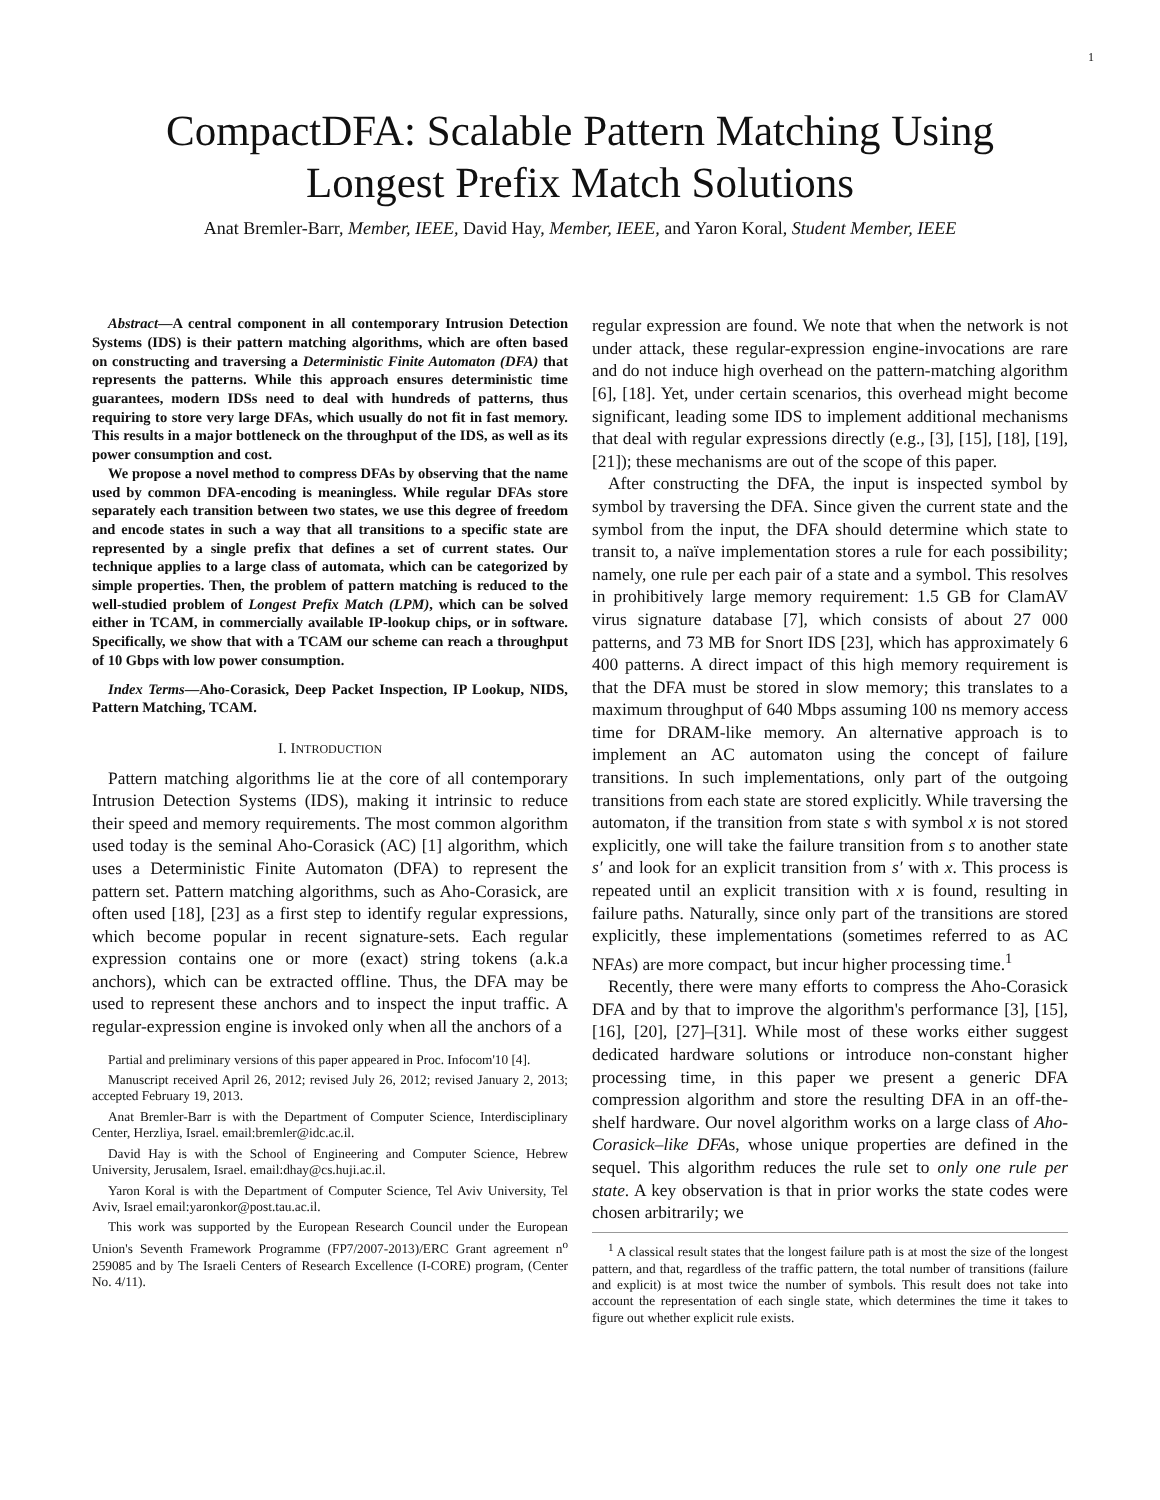1
CompactDFA: Scalable Pattern Matching Using
Longest Prefix Match Solutions
Anat Bremler-Barr, Member, IEEE, David Hay, Member, IEEE, and Yaron Koral, Student Member, IEEE
Abstract—A central component in all contemporary Intrusion Detection Systems (IDS) is their pattern matching algorithms, which are often based on constructing and traversing a Deterministic Finite Automaton (DFA) that represents the patterns. While this approach ensures deterministic time guarantees, modern IDSs need to deal with hundreds of patterns, thus requiring to store very large DFAs, which usually do not fit in fast memory. This results in a major bottleneck on the throughput of the IDS, as well as its power consumption and cost.
We propose a novel method to compress DFAs by observing that the name used by common DFA-encoding is meaningless. While regular DFAs store separately each transition between two states, we use this degree of freedom and encode states in such a way that all transitions to a specific state are represented by a single prefix that defines a set of current states. Our technique applies to a large class of automata, which can be categorized by simple properties. Then, the problem of pattern matching is reduced to the well-studied problem of Longest Prefix Match (LPM), which can be solved either in TCAM, in commercially available IP-lookup chips, or in software. Specifically, we show that with a TCAM our scheme can reach a throughput of 10 Gbps with low power consumption.
Index Terms—Aho-Corasick, Deep Packet Inspection, IP Lookup, NIDS, Pattern Matching, TCAM.
I. INTRODUCTION
Pattern matching algorithms lie at the core of all contemporary Intrusion Detection Systems (IDS), making it intrinsic to reduce their speed and memory requirements. The most common algorithm used today is the seminal Aho-Corasick (AC) [1] algorithm, which uses a Deterministic Finite Automaton (DFA) to represent the pattern set. Pattern matching algorithms, such as Aho-Corasick, are often used [18], [23] as a first step to identify regular expressions, which become popular in recent signature-sets. Each regular expression contains one or more (exact) string tokens (a.k.a anchors), which can be extracted offline. Thus, the DFA may be used to represent these anchors and to inspect the input traffic. A regular-expression engine is invoked only when all the anchors of a
Partial and preliminary versions of this paper appeared in Proc. Infocom'10 [4].
Manuscript received April 26, 2012; revised July 26, 2012; revised January 2, 2013; accepted February 19, 2013.
Anat Bremler-Barr is with the Department of Computer Science, Interdisciplinary Center, Herzliya, Israel. email:bremler@idc.ac.il.
David Hay is with the School of Engineering and Computer Science, Hebrew University, Jerusalem, Israel. email:dhay@cs.huji.ac.il.
Yaron Koral is with the Department of Computer Science, Tel Aviv University, Tel Aviv, Israel email:yaronkor@post.tau.ac.il.
This work was supported by the European Research Council under the European Union's Seventh Framework Programme (FP7/2007-2013)/ERC Grant agreement n<sup>o</sup> 259085 and by The Israeli Centers of Research Excellence (I-CORE) program, (Center No. 4/11).
regular expression are found. We note that when the network is not under attack, these regular-expression engine-invocations are rare and do not induce high overhead on the pattern-matching algorithm [6], [18]. Yet, under certain scenarios, this overhead might become significant, leading some IDS to implement additional mechanisms that deal with regular expressions directly (e.g., [3], [15], [18], [19], [21]); these mechanisms are out of the scope of this paper.
After constructing the DFA, the input is inspected symbol by symbol by traversing the DFA. Since given the current state and the symbol from the input, the DFA should determine which state to transit to, a naïve implementation stores a rule for each possibility; namely, one rule per each pair of a state and a symbol. This resolves in prohibitively large memory requirement: 1.5 GB for ClamAV virus signature database [7], which consists of about 27 000 patterns, and 73 MB for Snort IDS [23], which has approximately 6 400 patterns. A direct impact of this high memory requirement is that the DFA must be stored in slow memory; this translates to a maximum throughput of 640 Mbps assuming 100 ns memory access time for DRAM-like memory. An alternative approach is to implement an AC automaton using the concept of failure transitions. In such implementations, only part of the outgoing transitions from each state are stored explicitly. While traversing the automaton, if the transition from state s with symbol x is not stored explicitly, one will take the failure transition from s to another state s′ and look for an explicit transition from s′ with x. This process is repeated until an explicit transition with x is found, resulting in failure paths. Naturally, since only part of the transitions are stored explicitly, these implementations (sometimes referred to as AC NFAs) are more compact, but incur higher processing time.<sup>1</sup>
Recently, there were many efforts to compress the Aho-Corasick DFA and by that to improve the algorithm's performance [3], [15], [16], [20], [27]–[31]. While most of these works either suggest dedicated hardware solutions or introduce non-constant higher processing time, in this paper we present a generic DFA compression algorithm and store the resulting DFA in an off-the-shelf hardware. Our novel algorithm works on a large class of Aho-Corasick–like DFAs, whose unique properties are defined in the sequel. This algorithm reduces the rule set to only one rule per state. A key observation is that in prior works the state codes were chosen arbitrarily; we
<sup>1</sup> A classical result states that the longest failure path is at most the size of the longest pattern, and that, regardless of the traffic pattern, the total number of transitions (failure and explicit) is at most twice the number of symbols. This result does not take into account the representation of each single state, which determines the time it takes to figure out whether explicit rule exists.